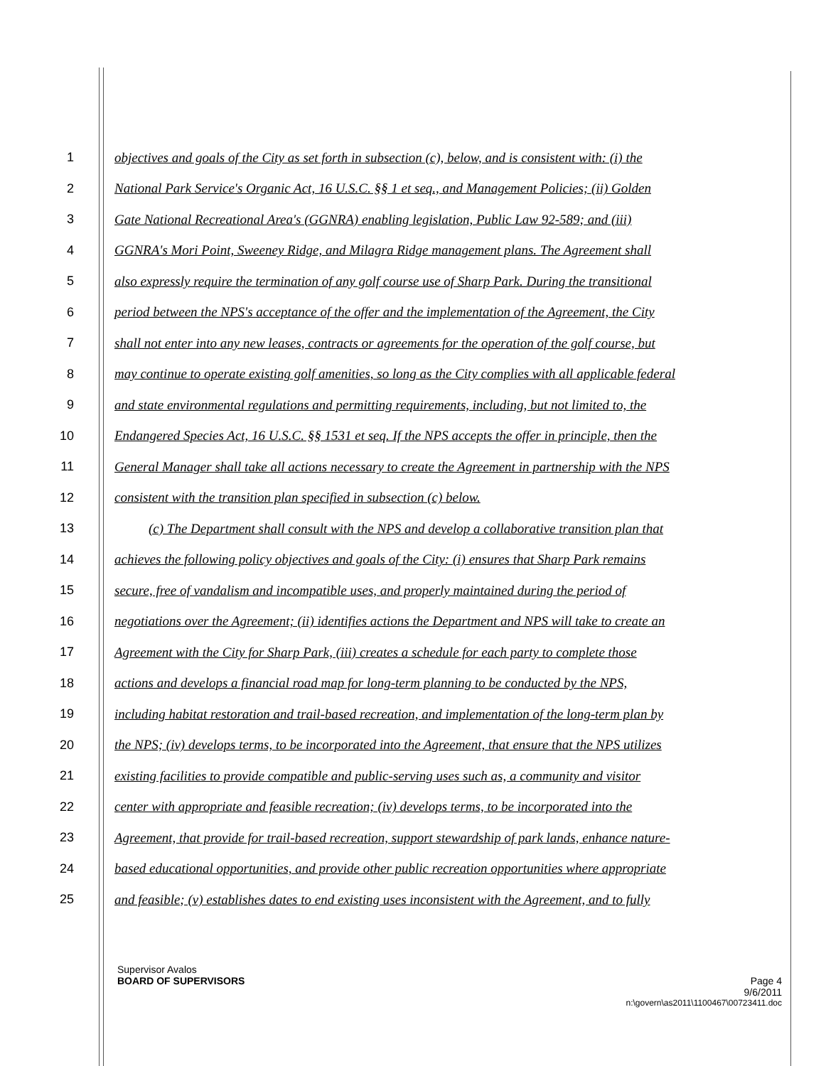1 objectives and goals of the City as set forth in subsection (c), below, and is consistent with: (i) the
2 National Park Service's Organic Act, 16 U.S.C. §§ 1 et seq., and Management Policies; (ii) Golden
3 Gate National Recreational Area's (GGNRA) enabling legislation, Public Law 92-589; and (iii)
4 GGNRA's Mori Point, Sweeney Ridge, and Milagra Ridge management plans. The Agreement shall
5 also expressly require the termination of any golf course use of Sharp Park. During the transitional
6 period between the NPS's acceptance of the offer and the implementation of the Agreement, the City
7 shall not enter into any new leases, contracts or agreements for the operation of the golf course, but
8 may continue to operate existing golf amenities, so long as the City complies with all applicable federal
9 and state environmental regulations and permitting requirements, including, but not limited to, the
10 Endangered Species Act, 16 U.S.C. §§ 1531 et seq. If the NPS accepts the offer in principle, then the
11 General Manager shall take all actions necessary to create the Agreement in partnership with the NPS
12 consistent with the transition plan specified in subsection (c) below.
13 (c) The Department shall consult with the NPS and develop a collaborative transition plan that
14 achieves the following policy objectives and goals of the City: (i) ensures that Sharp Park remains
15 secure, free of vandalism and incompatible uses, and properly maintained during the period of
16 negotiations over the Agreement; (ii) identifies actions the Department and NPS will take to create an
17 Agreement with the City for Sharp Park, (iii) creates a schedule for each party to complete those
18 actions and develops a financial road map for long-term planning to be conducted by the NPS,
19 including habitat restoration and trail-based recreation, and implementation of the long-term plan by
20 the NPS; (iv) develops terms, to be incorporated into the Agreement, that ensure that the NPS utilizes
21 existing facilities to provide compatible and public-serving uses such as, a community and visitor
22 center with appropriate and feasible recreation; (iv) develops terms, to be incorporated into the
23 Agreement, that provide for trail-based recreation, support stewardship of park lands, enhance nature-
24 based educational opportunities, and provide other public recreation opportunities where appropriate
25 and feasible; (v) establishes dates to end existing uses inconsistent with the Agreement, and to fully
Supervisor Avalos
BOARD OF SUPERVISORS Page 4
9/6/2011
n:\govern\as2011\1100467\00723411.doc